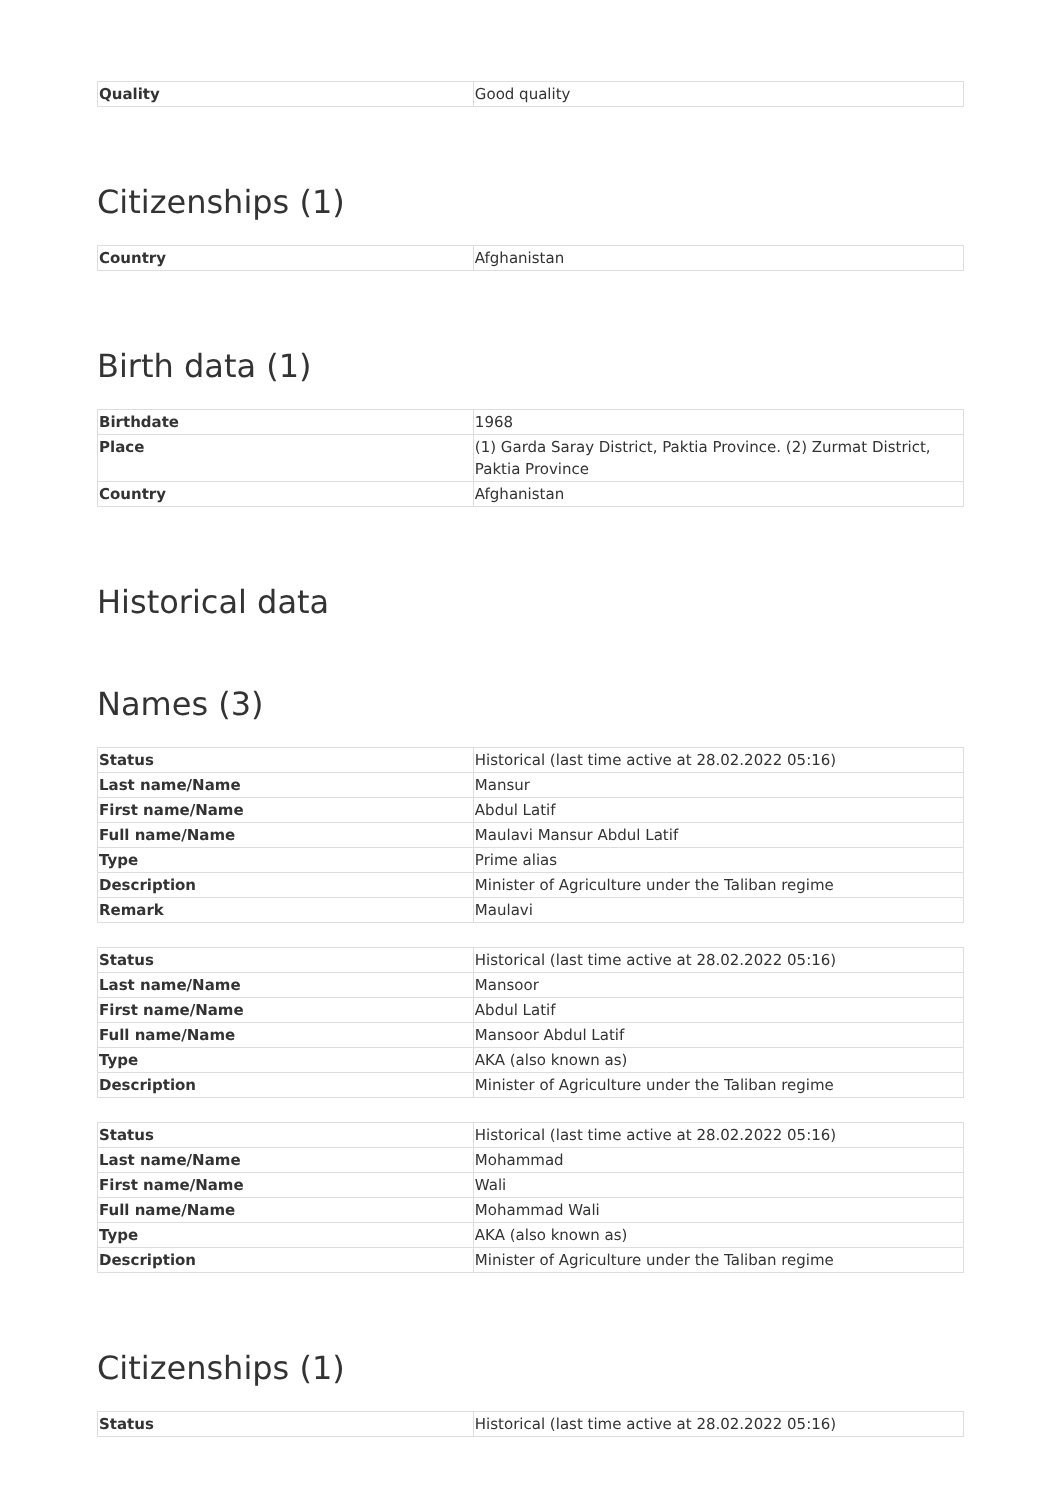| Quality | Good quality |
Citizenships (1)
| Country | Afghanistan |
Birth data (1)
| Birthdate | 1968 |
| Place | (1) Garda Saray District, Paktia Province. (2) Zurmat District, Paktia Province |
| Country | Afghanistan |
Historical data
Names (3)
| Status | Historical (last time active at 28.02.2022 05:16) |
| Last name/Name | Mansur |
| First name/Name | Abdul Latif |
| Full name/Name | Maulavi Mansur Abdul Latif |
| Type | Prime alias |
| Description | Minister of Agriculture under the Taliban regime |
| Remark | Maulavi |
| Status | Historical (last time active at 28.02.2022 05:16) |
| Last name/Name | Mansoor |
| First name/Name | Abdul Latif |
| Full name/Name | Mansoor Abdul Latif |
| Type | AKA (also known as) |
| Description | Minister of Agriculture under the Taliban regime |
| Status | Historical (last time active at 28.02.2022 05:16) |
| Last name/Name | Mohammad |
| First name/Name | Wali |
| Full name/Name | Mohammad Wali |
| Type | AKA (also known as) |
| Description | Minister of Agriculture under the Taliban regime |
Citizenships (1)
| Status | Historical (last time active at 28.02.2022 05:16) |